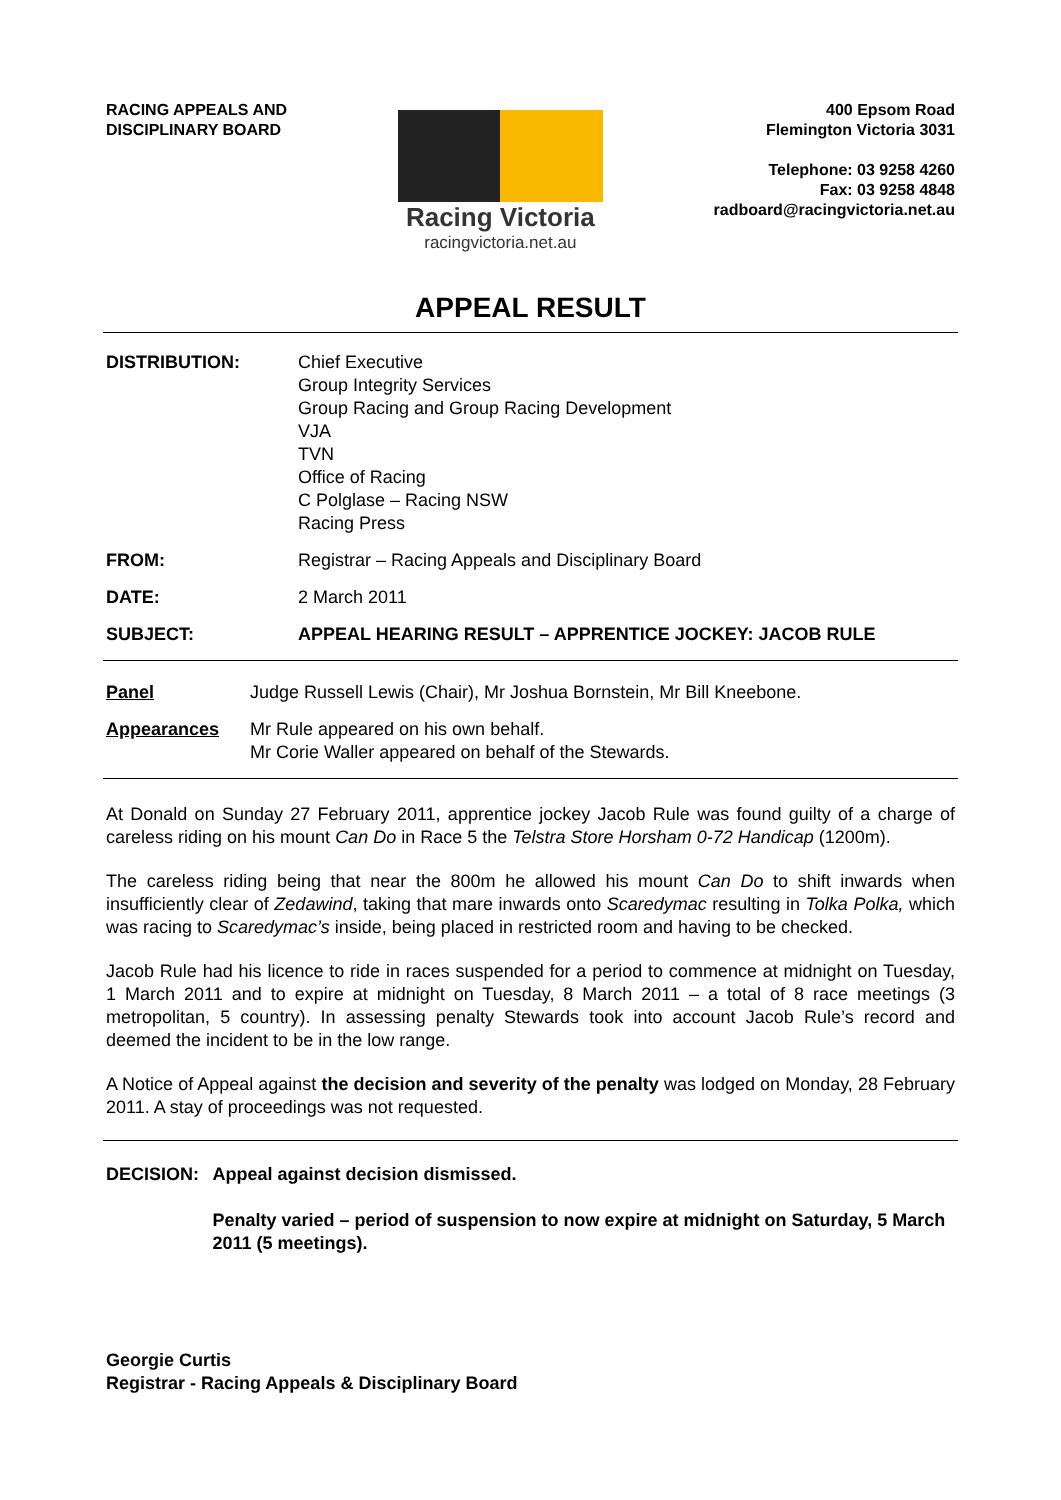RACING APPEALS AND
DISCIPLINARY BOARD
Racing Victoria
racingvictoria.net.au
400 Epsom Road
Flemington Victoria 3031
Telephone: 03 9258 4260
Fax: 03 9258 4848
radboard@racingvictoria.net.au
APPEAL RESULT
DISTRIBUTION: Chief Executive
Group Integrity Services
Group Racing and Group Racing Development
VJA
TVN
Office of Racing
C Polglase – Racing NSW
Racing Press
FROM: Registrar – Racing Appeals and Disciplinary Board
DATE: 2 March 2011
SUBJECT: APPEAL HEARING RESULT – APPRENTICE JOCKEY: JACOB RULE
Panel Judge Russell Lewis (Chair), Mr Joshua Bornstein, Mr Bill Kneebone.
Appearances Mr Rule appeared on his own behalf.
Mr Corie Waller appeared on behalf of the Stewards.
At Donald on Sunday 27 February 2011, apprentice jockey Jacob Rule was found guilty of a charge of careless riding on his mount Can Do in Race 5 the Telstra Store Horsham 0-72 Handicap (1200m).
The careless riding being that near the 800m he allowed his mount Can Do to shift inwards when insufficiently clear of Zedawind, taking that mare inwards onto Scaredymac resulting in Tolka Polka, which was racing to Scaredymac’s inside, being placed in restricted room and having to be checked.
Jacob Rule had his licence to ride in races suspended for a period to commence at midnight on Tuesday, 1 March 2011 and to expire at midnight on Tuesday, 8 March 2011 – a total of 8 race meetings (3 metropolitan, 5 country). In assessing penalty Stewards took into account Jacob Rule’s record and deemed the incident to be in the low range.
A Notice of Appeal against the decision and severity of the penalty was lodged on Monday, 28 February 2011. A stay of proceedings was not requested.
DECISION: Appeal against decision dismissed.
Penalty varied – period of suspension to now expire at midnight on Saturday, 5 March 2011 (5 meetings).
Georgie Curtis
Registrar - Racing Appeals & Disciplinary Board